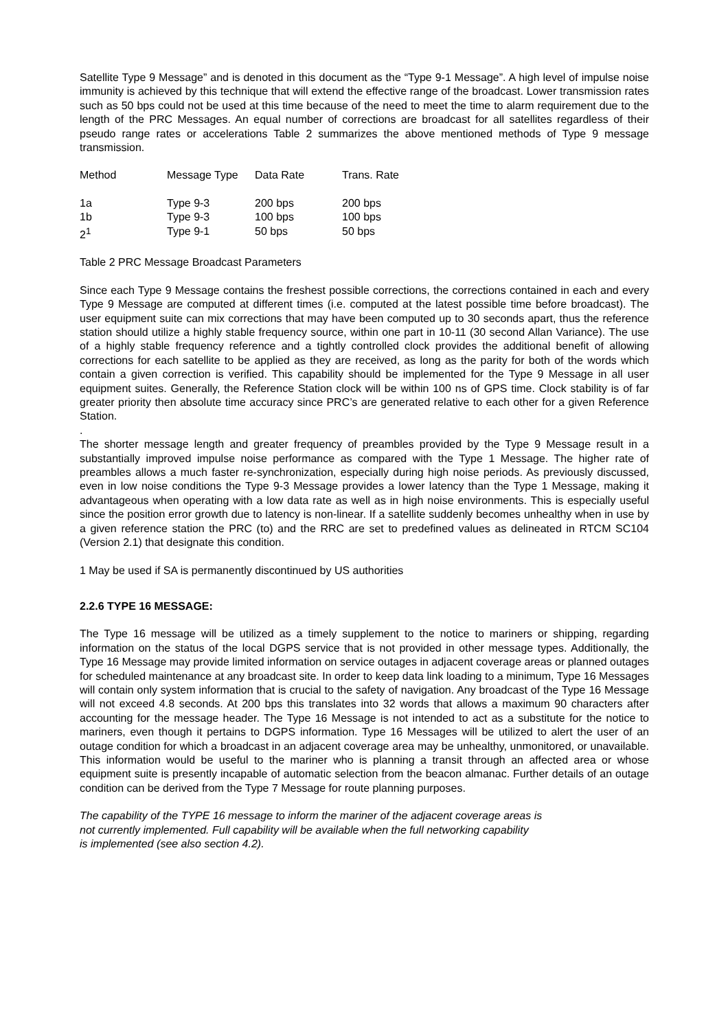Satellite Type 9 Message” and is denoted in this document as the “Type 9-1 Message”. A high level of impulse noise immunity is achieved by this technique that will extend the effective range of the broadcast. Lower transmission rates such as 50 bps could not be used at this time because of the need to meet the time to alarm requirement due to the length of the PRC Messages. An equal number of corrections are broadcast for all satellites regardless of their pseudo range rates or accelerations Table 2 summarizes the above mentioned methods of Type 9 message transmission.
| Method | Message Type | Data Rate | Trans. Rate |
| --- | --- | --- | --- |
| 1a | Type 9-3 | 200 bps | 200 bps |
| 1b | Type 9-3 | 100 bps | 100 bps |
| 2<sup>1</sup> | Type 9-1 | 50 bps | 50 bps |
Table 2 PRC Message Broadcast Parameters
Since each Type 9 Message contains the freshest possible corrections, the corrections contained in each and every Type 9 Message are computed at different times (i.e. computed at the latest possible time before broadcast). The user equipment suite can mix corrections that may have been computed up to 30 seconds apart, thus the reference station should utilize a highly stable frequency source, within one part in 10-11 (30 second Allan Variance). The use of a highly stable frequency reference and a tightly controlled clock provides the additional benefit of allowing corrections for each satellite to be applied as they are received, as long as the parity for both of the words which contain a given correction is verified. This capability should be implemented for the Type 9 Message in all user equipment suites. Generally, the Reference Station clock will be within 100 ns of GPS time. Clock stability is of far greater priority then absolute time accuracy since PRC’s are generated relative to each other for a given Reference Station.
.
The shorter message length and greater frequency of preambles provided by the Type 9 Message result in a substantially improved impulse noise performance as compared with the Type 1 Message. The higher rate of preambles allows a much faster re-synchronization, especially during high noise periods. As previously discussed, even in low noise conditions the Type 9-3 Message provides a lower latency than the Type 1 Message, making it advantageous when operating with a low data rate as well as in high noise environments. This is especially useful since the position error growth due to latency is non-linear. If a satellite suddenly becomes unhealthy when in use by a given reference station the PRC (to) and the RRC are set to predefined values as delineated in RTCM SC104 (Version 2.1) that designate this condition.
1 May be used if SA is permanently discontinued by US authorities
2.2.6 TYPE 16 MESSAGE:
The Type 16 message will be utilized as a timely supplement to the notice to mariners or shipping, regarding information on the status of the local DGPS service that is not provided in other message types. Additionally, the Type 16 Message may provide limited information on service outages in adjacent coverage areas or planned outages for scheduled maintenance at any broadcast site. In order to keep data link loading to a minimum, Type 16 Messages will contain only system information that is crucial to the safety of navigation. Any broadcast of the Type 16 Message will not exceed 4.8 seconds. At 200 bps this translates into 32 words that allows a maximum 90 characters after accounting for the message header. The Type 16 Message is not intended to act as a substitute for the notice to mariners, even though it pertains to DGPS information. Type 16 Messages will be utilized to alert the user of an outage condition for which a broadcast in an adjacent coverage area may be unhealthy, unmonitored, or unavailable. This information would be useful to the mariner who is planning a transit through an affected area or whose equipment suite is presently incapable of automatic selection from the beacon almanac. Further details of an outage condition can be derived from the Type 7 Message for route planning purposes.
The capability of the TYPE 16 message to inform the mariner of the adjacent coverage areas is
not currently implemented. Full capability will be available when the full networking capability
is implemented (see also section 4.2).